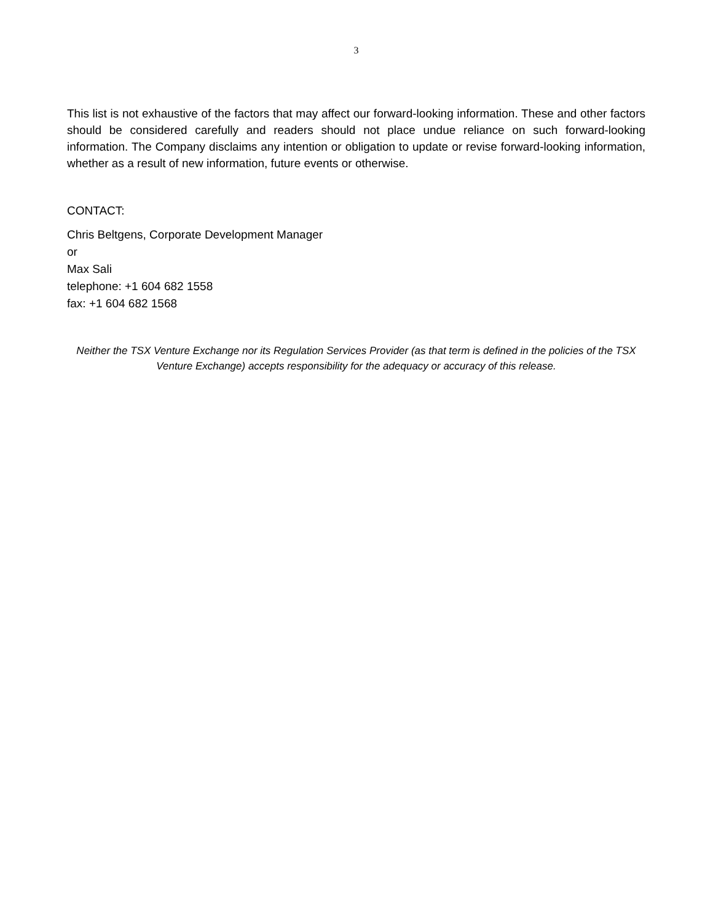3
This list is not exhaustive of the factors that may affect our forward-looking information. These and other factors should be considered carefully and readers should not place undue reliance on such forward-looking information. The Company disclaims any intention or obligation to update or revise forward-looking information, whether as a result of new information, future events or otherwise.
CONTACT:
Chris Beltgens, Corporate Development Manager
or
Max Sali
telephone: +1 604 682 1558
fax: +1 604 682 1568
Neither the TSX Venture Exchange nor its Regulation Services Provider (as that term is defined in the policies of the TSX Venture Exchange) accepts responsibility for the adequacy or accuracy of this release.